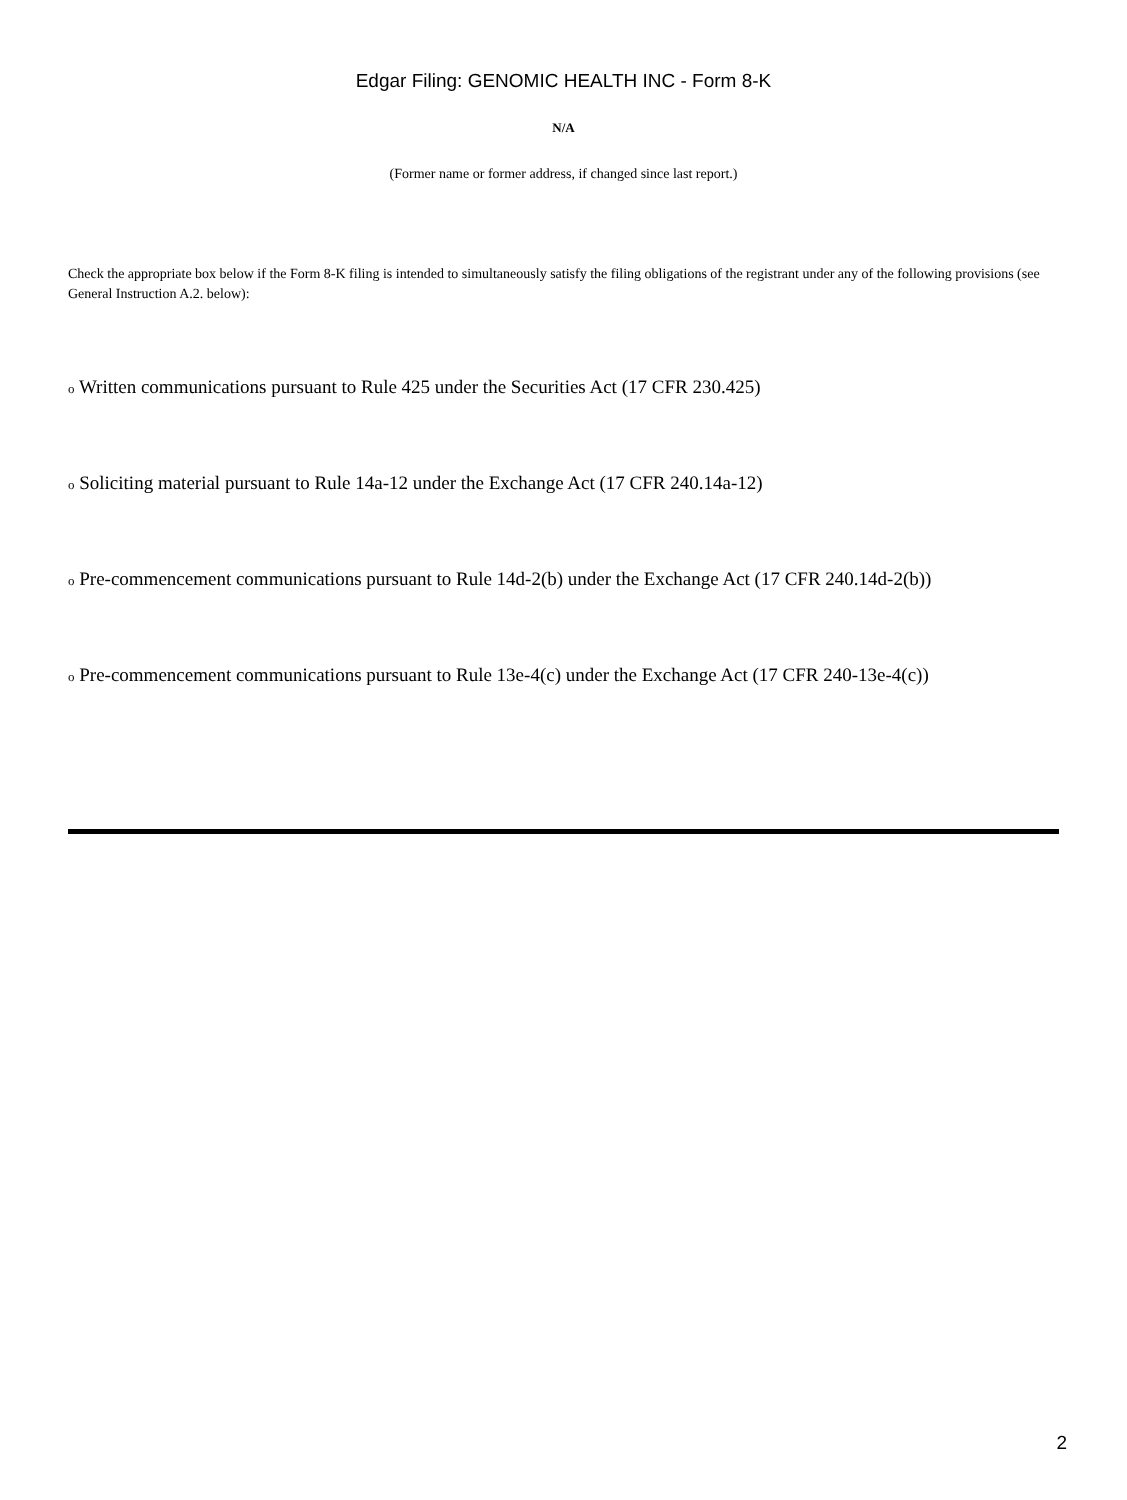Edgar Filing: GENOMIC HEALTH INC - Form 8-K
N/A
(Former name or former address, if changed since last report.)
Check the appropriate box below if the Form 8-K filing is intended to simultaneously satisfy the filing obligations of the registrant under any of the following provisions (see General Instruction A.2. below):
o Written communications pursuant to Rule 425 under the Securities Act (17 CFR 230.425)
o Soliciting material pursuant to Rule 14a-12 under the Exchange Act (17 CFR 240.14a-12)
o Pre-commencement communications pursuant to Rule 14d-2(b) under the Exchange Act (17 CFR 240.14d-2(b))
o Pre-commencement communications pursuant to Rule 13e-4(c) under the Exchange Act (17 CFR 240-13e-4(c))
2